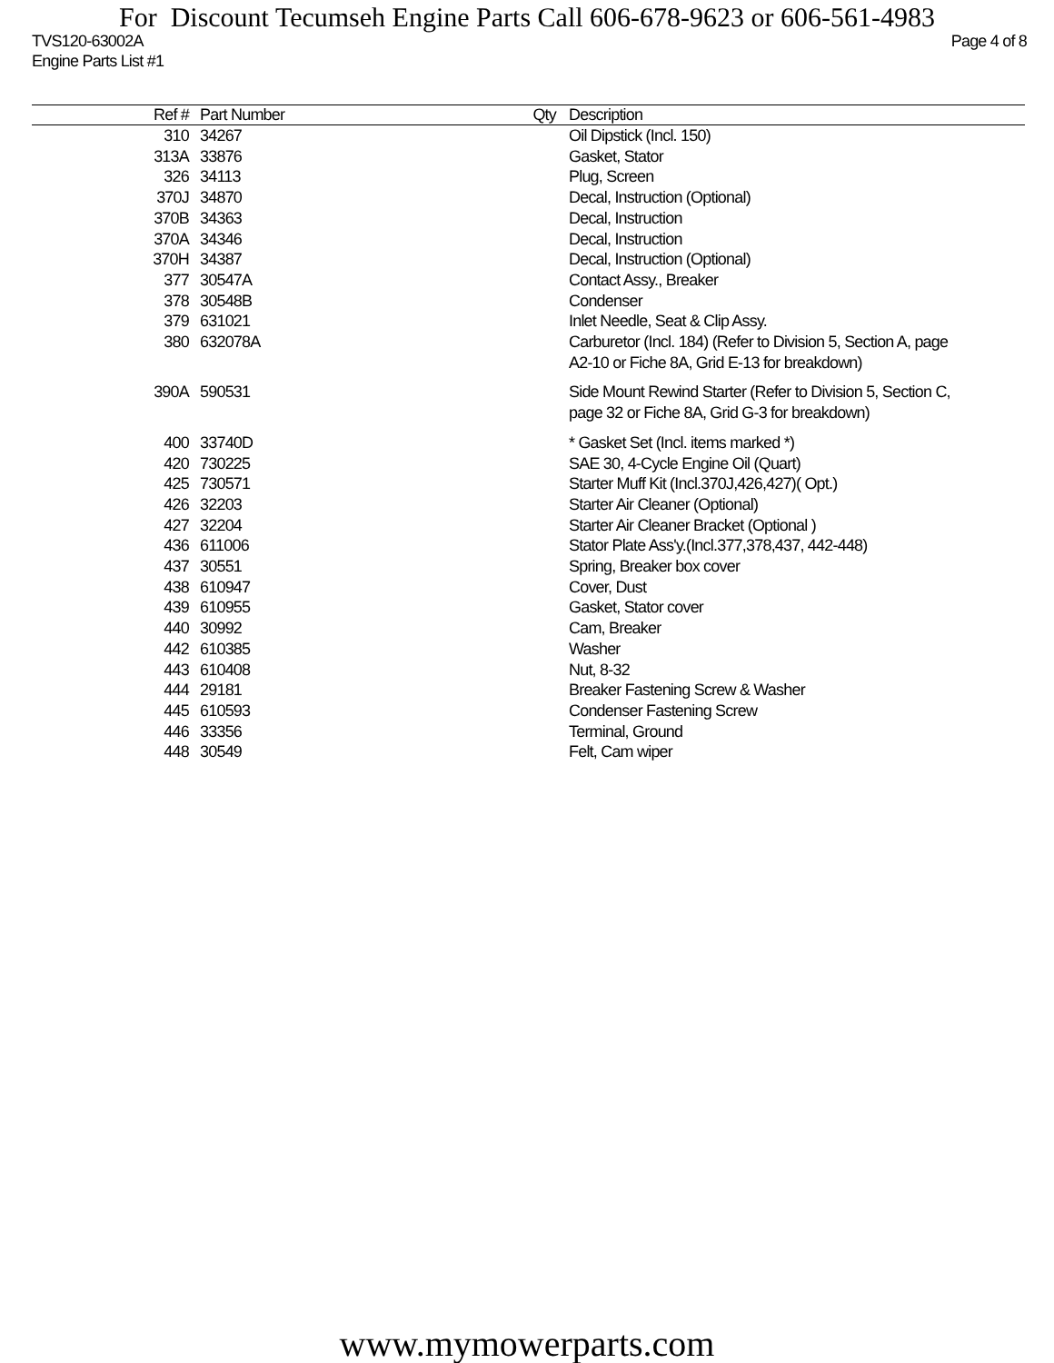For Discount Tecumseh Engine Parts Call 606-678-9623 or 606-561-4983
TVS120-63002A Page 4 of 8
Engine Parts List #1
| Ref # | Part Number | Qty | Description |
| --- | --- | --- | --- |
| 310 | 34267 | | Oil Dipstick (Incl. 150) |
| 313A | 33876 | | Gasket, Stator |
| 326 | 34113 | | Plug, Screen |
| 370J | 34870 | | Decal, Instruction (Optional) |
| 370B | 34363 | | Decal, Instruction |
| 370A | 34346 | | Decal, Instruction |
| 370H | 34387 | | Decal, Instruction (Optional) |
| 377 | 30547A | | Contact Assy., Breaker |
| 378 | 30548B | | Condenser |
| 379 | 631021 | | Inlet Needle, Seat & Clip Assy. |
| 380 | 632078A | | Carburetor (Incl. 184) (Refer to Division 5, Section A, page A2-10 or Fiche 8A, Grid E-13 for breakdown) |
| 390A | 590531 | | Side Mount Rewind Starter (Refer to Division 5, Section C, page 32 or Fiche 8A, Grid G-3 for breakdown) |
| 400 | 33740D | | * Gasket Set (Incl. items marked *) |
| 420 | 730225 | | SAE 30, 4-Cycle Engine Oil (Quart) |
| 425 | 730571 | | Starter Muff Kit (Incl.370J,426,427)( Opt.) |
| 426 | 32203 | | Starter Air Cleaner (Optional) |
| 427 | 32204 | | Starter Air Cleaner Bracket (Optional ) |
| 436 | 611006 | | Stator Plate Ass'y.(Incl.377,378,437, 442-448) |
| 437 | 30551 | | Spring, Breaker box cover |
| 438 | 610947 | | Cover, Dust |
| 439 | 610955 | | Gasket, Stator cover |
| 440 | 30992 | | Cam, Breaker |
| 442 | 610385 | | Washer |
| 443 | 610408 | | Nut, 8-32 |
| 444 | 29181 | | Breaker Fastening Screw & Washer |
| 445 | 610593 | | Condenser Fastening Screw |
| 446 | 33356 | | Terminal, Ground |
| 448 | 30549 | | Felt, Cam wiper |
www.mymowerparts.com